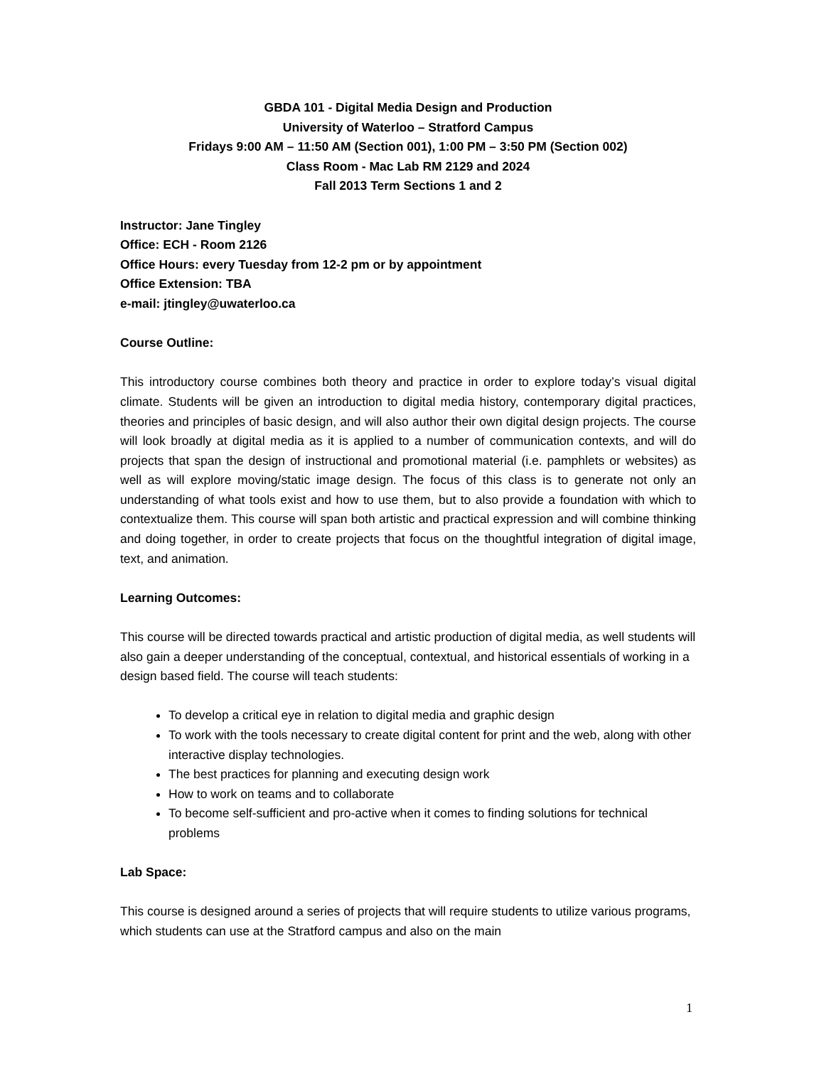GBDA 101 - Digital Media Design and Production
University of Waterloo – Stratford Campus
Fridays 9:00 AM – 11:50 AM (Section 001), 1:00 PM – 3:50 PM (Section 002)
Class Room - Mac Lab RM 2129 and 2024
Fall 2013 Term Sections 1 and 2
Instructor: Jane Tingley
Office: ECH - Room 2126
Office Hours: every Tuesday from 12-2 pm or by appointment
Office Extension: TBA
e-mail: jtingley@uwaterloo.ca
Course Outline:
This introductory course combines both theory and practice in order to explore today’s visual digital climate. Students will be given an introduction to digital media history, contemporary digital practices, theories and principles of basic design, and will also author their own digital design projects. The course will look broadly at digital media as it is applied to a number of communication contexts, and will do projects that span the design of instructional and promotional material (i.e. pamphlets or websites) as well as will explore moving/static image design. The focus of this class is to generate not only an understanding of what tools exist and how to use them, but to also provide a foundation with which to contextualize them. This course will span both artistic and practical expression and will combine thinking and doing together, in order to create projects that focus on the thoughtful integration of digital image, text, and animation.
Learning Outcomes:
This course will be directed towards practical and artistic production of digital media, as well students will also gain a deeper understanding of the conceptual, contextual, and historical essentials of working in a design based field. The course will teach students:
To develop a critical eye in relation to digital media and graphic design
To work with the tools necessary to create digital content for print and the web, along with other interactive display technologies.
The best practices for planning and executing design work
How to work on teams and to collaborate
To become self-sufficient and pro-active when it comes to finding solutions for technical problems
Lab Space:
This course is designed around a series of projects that will require students to utilize various programs, which students can use at the Stratford campus and also on the main
1